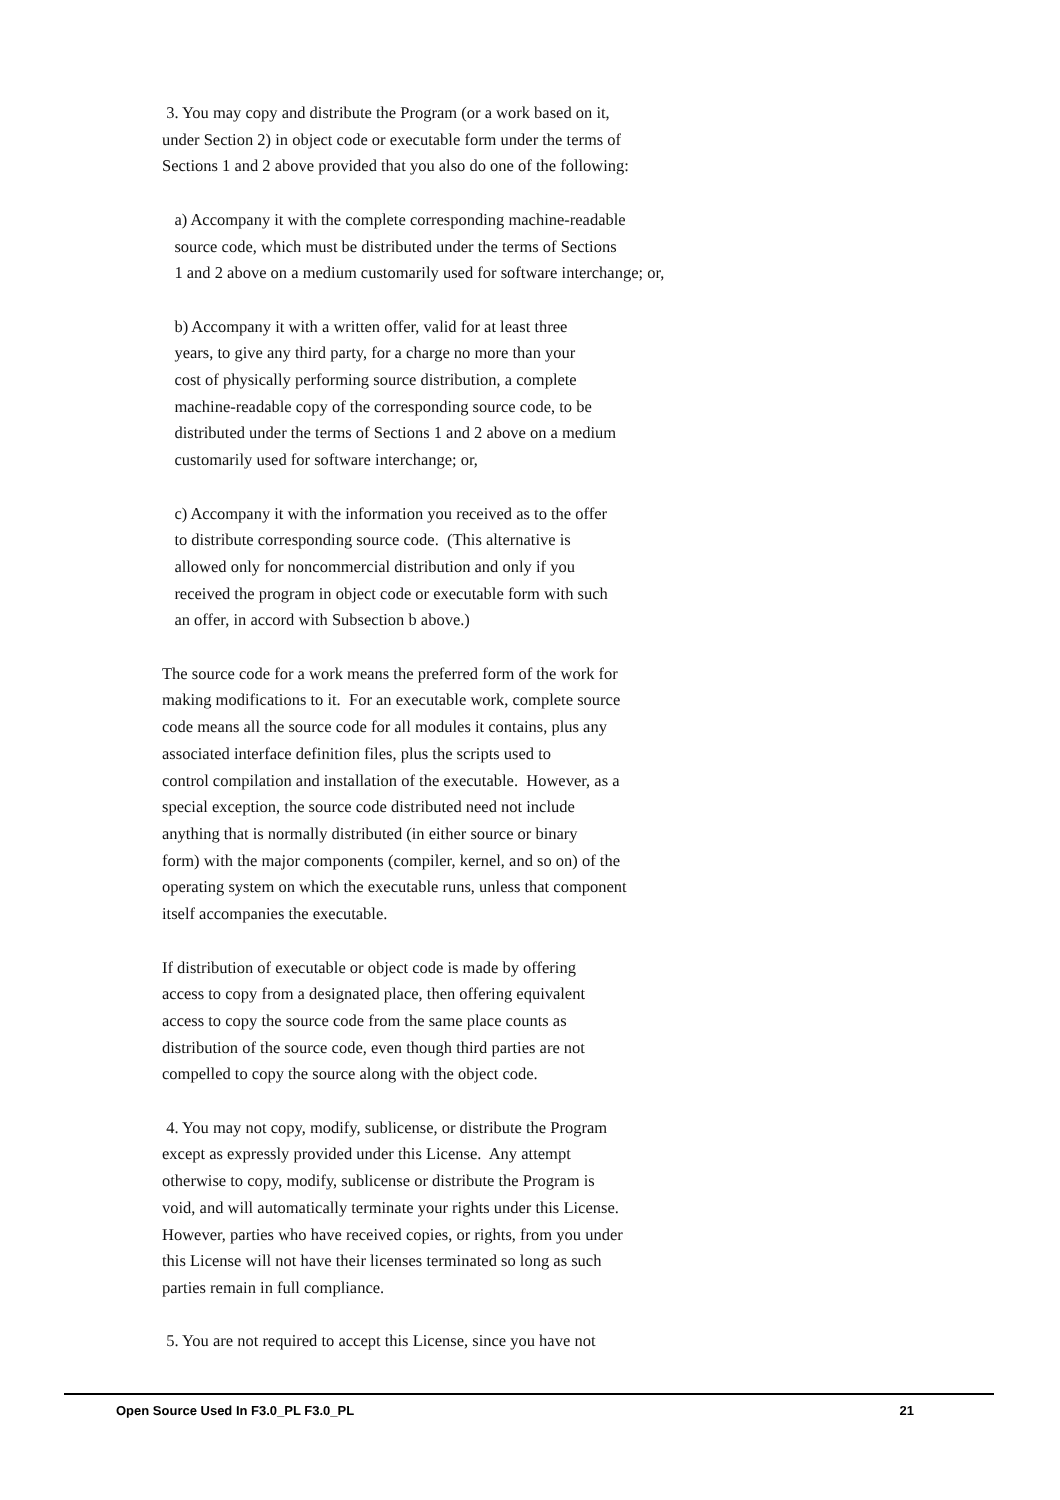3. You may copy and distribute the Program (or a work based on it, under Section 2) in object code or executable form under the terms of Sections 1 and 2 above provided that you also do one of the following: a) Accompany it with the complete corresponding machine-readable source code, which must be distributed under the terms of Sections 1 and 2 above on a medium customarily used for software interchange; or, b) Accompany it with a written offer, valid for at least three years, to give any third party, for a charge no more than your cost of physically performing source distribution, a complete machine-readable copy of the corresponding source code, to be distributed under the terms of Sections 1 and 2 above on a medium customarily used for software interchange; or, c) Accompany it with the information you received as to the offer to distribute corresponding source code. (This alternative is allowed only for noncommercial distribution and only if you received the program in object code or executable form with such an offer, in accord with Subsection b above.) The source code for a work means the preferred form of the work for making modifications to it. For an executable work, complete source code means all the source code for all modules it contains, plus any associated interface definition files, plus the scripts used to control compilation and installation of the executable. However, as a special exception, the source code distributed need not include anything that is normally distributed (in either source or binary form) with the major components (compiler, kernel, and so on) of the operating system on which the executable runs, unless that component itself accompanies the executable. If distribution of executable or object code is made by offering access to copy from a designated place, then offering equivalent access to copy the source code from the same place counts as distribution of the source code, even though third parties are not compelled to copy the source along with the object code. 4. You may not copy, modify, sublicense, or distribute the Program except as expressly provided under this License. Any attempt otherwise to copy, modify, sublicense or distribute the Program is void, and will automatically terminate your rights under this License. However, parties who have received copies, or rights, from you under this License will not have their licenses terminated so long as such parties remain in full compliance. 5. You are not required to accept this License, since you have not
Open Source Used In F3.0_PL F3.0_PL 21